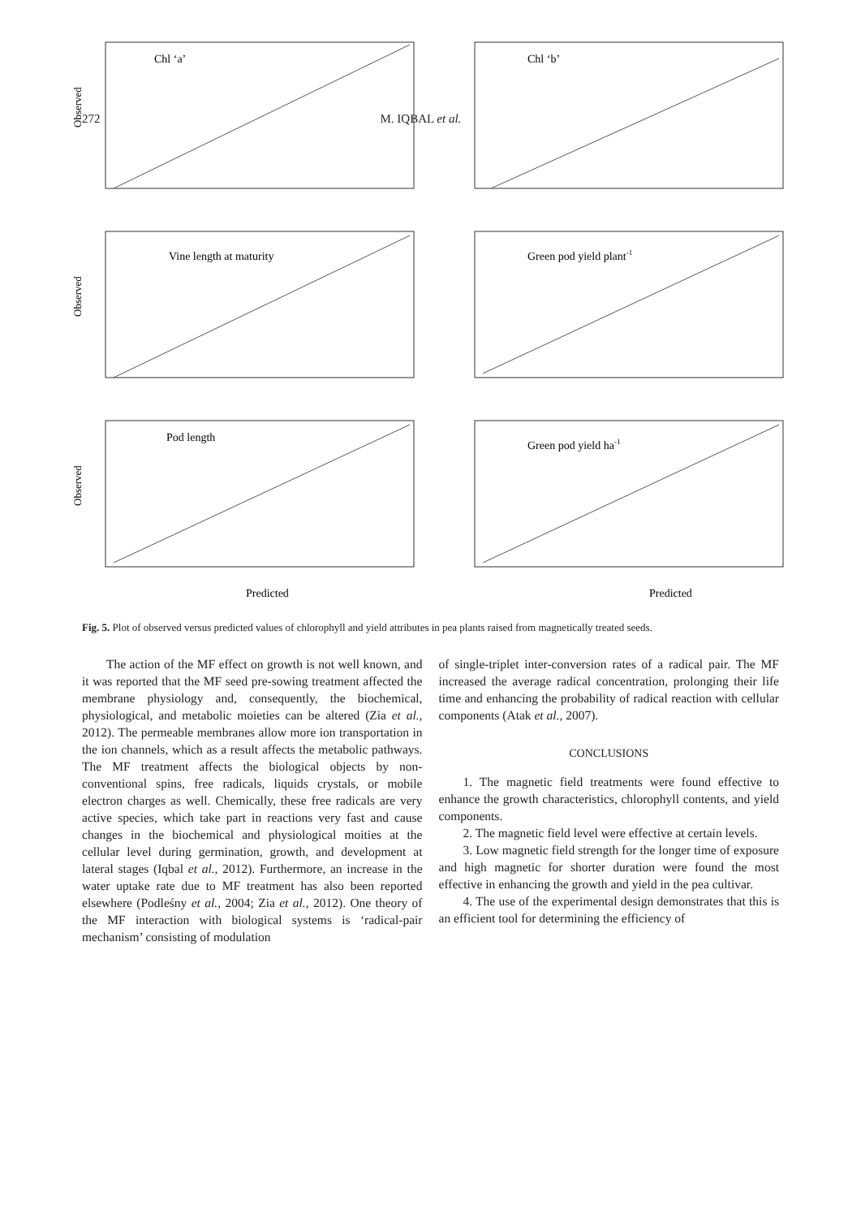272 M. IQBAL et al.
Chl ‘a’
Observed
Chl ‘b’
Vine length at maturity
Observed
Green pod yield plant-1
Pod length
Observed
Predicted
Green pod yield ha-1
Predicted
Fig. 5. Plot of observed versus predicted values of chlorophyll and yield attributes in pea plants raised from magnetically treated seeds.
The action of the MF effect on growth is not well known, and it was reported that the MF seed pre-sowing treatment affected the membrane physiology and, consequently, the biochemical, physiological, and metabolic moieties can be altered (Zia et al., 2012). The permeable membranes allow more ion transportation in the ion channels, which as a result affects the metabolic pathways. The MF treatment affects the biological objects by non-conventional spins, free radicals, liquids crystals, or mobile electron charges as well. Chemically, these free radicals are very active species, which take part in reactions very fast and cause changes in the biochemical and physiological moities at the cellular level during germination, growth, and development at lateral stages (Iqbal et al., 2012). Furthermore, an increase in the water uptake rate due to MF treatment has also been reported elsewhere (Podleśny et al., 2004; Zia et al., 2012). One theory of the MF interaction with biological systems is ‘radical-pair mechanism’ consisting of modulation
of single-triplet inter-conversion rates of a radical pair. The MF increased the average radical concentration, prolonging their life time and enhancing the probability of radical reaction with cellular components (Atak et al., 2007).
CONCLUSIONS
1. The magnetic field treatments were found effective to enhance the growth characteristics, chlorophyll contents, and yield components.
2. The magnetic field level were effective at certain levels.
3. Low magnetic field strength for the longer time of exposure and high magnetic for shorter duration were found the most effective in enhancing the growth and yield in the pea cultivar.
4. The use of the experimental design demonstrates that this is an efficient tool for determining the efficiency of